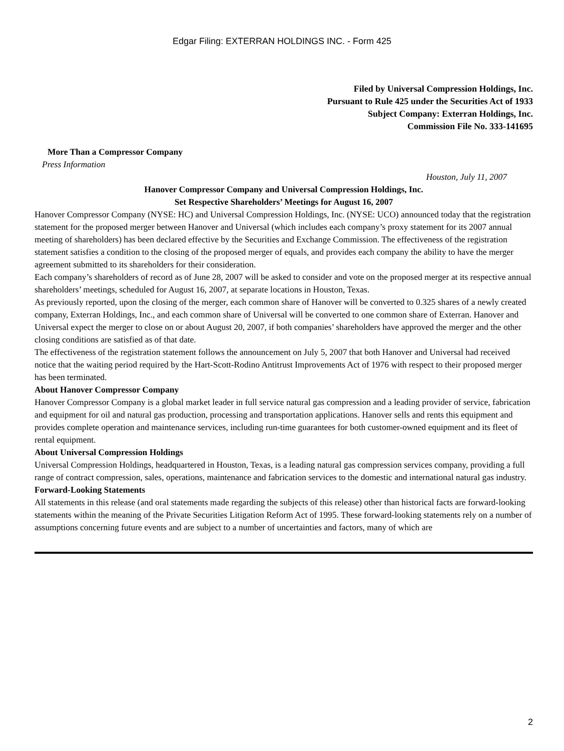Edgar Filing: EXTERRAN HOLDINGS INC. - Form 425
Filed by Universal Compression Holdings, Inc.
Pursuant to Rule 425 under the Securities Act of 1933
Subject Company: Exterran Holdings, Inc.
Commission File No. 333-141695
More Than a Compressor Company
Press Information
Houston, July 11, 2007
Hanover Compressor Company and Universal Compression Holdings, Inc.
Set Respective Shareholders’ Meetings for August 16, 2007
Hanover Compressor Company (NYSE: HC) and Universal Compression Holdings, Inc. (NYSE: UCO) announced today that the registration statement for the proposed merger between Hanover and Universal (which includes each company’s proxy statement for its 2007 annual meeting of shareholders) has been declared effective by the Securities and Exchange Commission. The effectiveness of the registration statement satisfies a condition to the closing of the proposed merger of equals, and provides each company the ability to have the merger agreement submitted to its shareholders for their consideration.
Each company’s shareholders of record as of June 28, 2007 will be asked to consider and vote on the proposed merger at its respective annual shareholders’ meetings, scheduled for August 16, 2007, at separate locations in Houston, Texas.
As previously reported, upon the closing of the merger, each common share of Hanover will be converted to 0.325 shares of a newly created company, Exterran Holdings, Inc., and each common share of Universal will be converted to one common share of Exterran. Hanover and Universal expect the merger to close on or about August 20, 2007, if both companies’ shareholders have approved the merger and the other closing conditions are satisfied as of that date.
The effectiveness of the registration statement follows the announcement on July 5, 2007 that both Hanover and Universal had received notice that the waiting period required by the Hart-Scott-Rodino Antitrust Improvements Act of 1976 with respect to their proposed merger has been terminated.
About Hanover Compressor Company
Hanover Compressor Company is a global market leader in full service natural gas compression and a leading provider of service, fabrication and equipment for oil and natural gas production, processing and transportation applications. Hanover sells and rents this equipment and provides complete operation and maintenance services, including run-time guarantees for both customer-owned equipment and its fleet of rental equipment.
About Universal Compression Holdings
Universal Compression Holdings, headquartered in Houston, Texas, is a leading natural gas compression services company, providing a full range of contract compression, sales, operations, maintenance and fabrication services to the domestic and international natural gas industry.
Forward-Looking Statements
All statements in this release (and oral statements made regarding the subjects of this release) other than historical facts are forward-looking statements within the meaning of the Private Securities Litigation Reform Act of 1995. These forward-looking statements rely on a number of assumptions concerning future events and are subject to a number of uncertainties and factors, many of which are
2